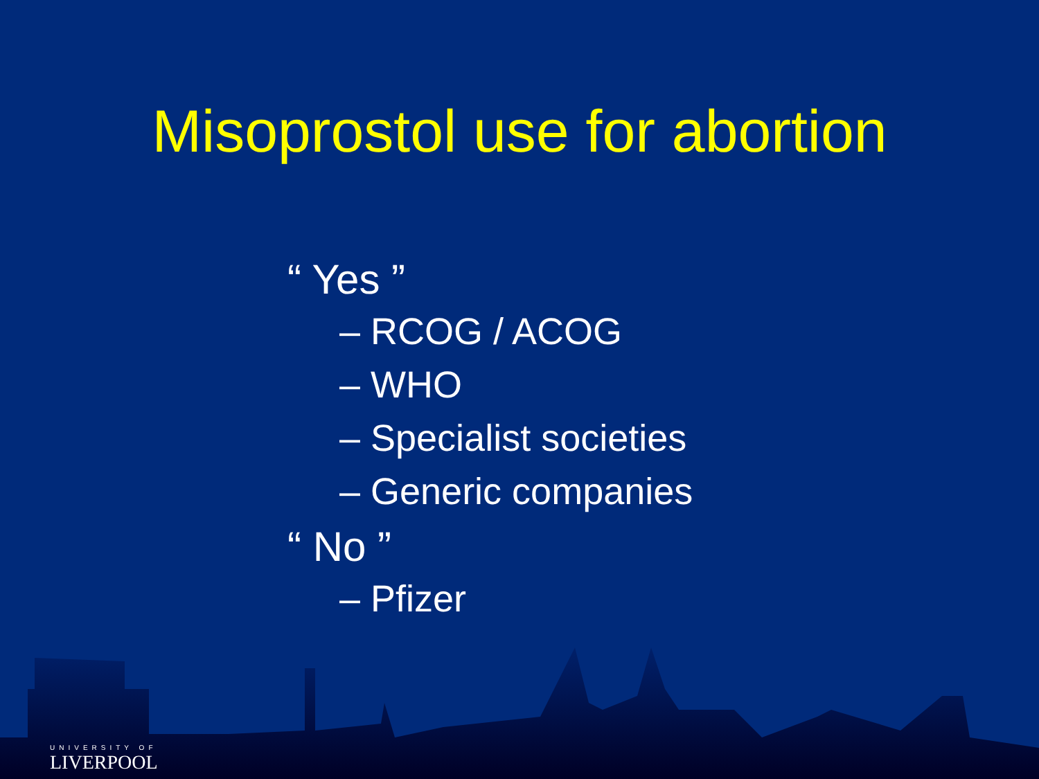Misoprostol use for abortion
“ Yes ”
– RCOG / ACOG
– WHO
– Specialist societies
– Generic companies
“ No ”
– Pfizer
UNIVERSITY OF
LIVERPOOL